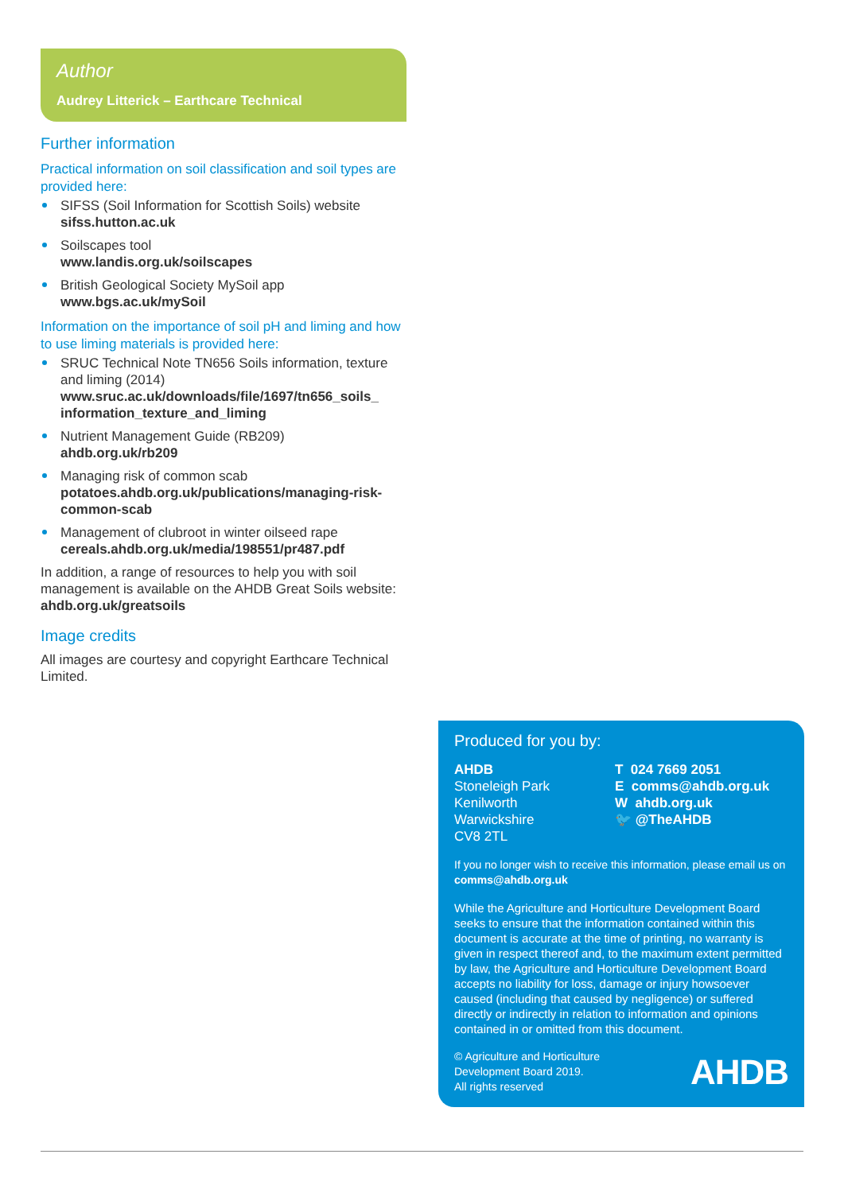Author
Audrey Litterick – Earthcare Technical
Further information
Practical information on soil classification and soil types are provided here:
SIFSS (Soil Information for Scottish Soils) website
sifss.hutton.ac.uk
Soilscapes tool
www.landis.org.uk/soilscapes
British Geological Society MySoil app
www.bgs.ac.uk/mySoil
Information on the importance of soil pH and liming and how to use liming materials is provided here:
SRUC Technical Note TN656 Soils information, texture and liming (2014)
www.sruc.ac.uk/downloads/file/1697/tn656_soils_ information_texture_and_liming
Nutrient Management Guide (RB209)
ahdb.org.uk/rb209
Managing risk of common scab
potatoes.ahdb.org.uk/publications/managing-risk-common-scab
Management of clubroot in winter oilseed rape
cereals.ahdb.org.uk/media/198551/pr487.pdf
In addition, a range of resources to help you with soil management is available on the AHDB Great Soils website: ahdb.org.uk/greatsoils
Image credits
All images are courtesy and copyright Earthcare Technical Limited.
Produced for you by:
AHDB
Stoneleigh Park
Kenilworth
Warwickshire
CV8 2TL
T 024 7669 2051
E comms@ahdb.org.uk
W ahdb.org.uk
🐦 @TheAHDB
If you no longer wish to receive this information, please email us on comms@ahdb.org.uk
While the Agriculture and Horticulture Development Board seeks to ensure that the information contained within this document is accurate at the time of printing, no warranty is given in respect thereof and, to the maximum extent permitted by law, the Agriculture and Horticulture Development Board accepts no liability for loss, damage or injury howsoever caused (including that caused by negligence) or suffered directly or indirectly in relation to information and opinions contained in or omitted from this document.
© Agriculture and Horticulture
Development Board 2019.
All rights reserved
AHDB